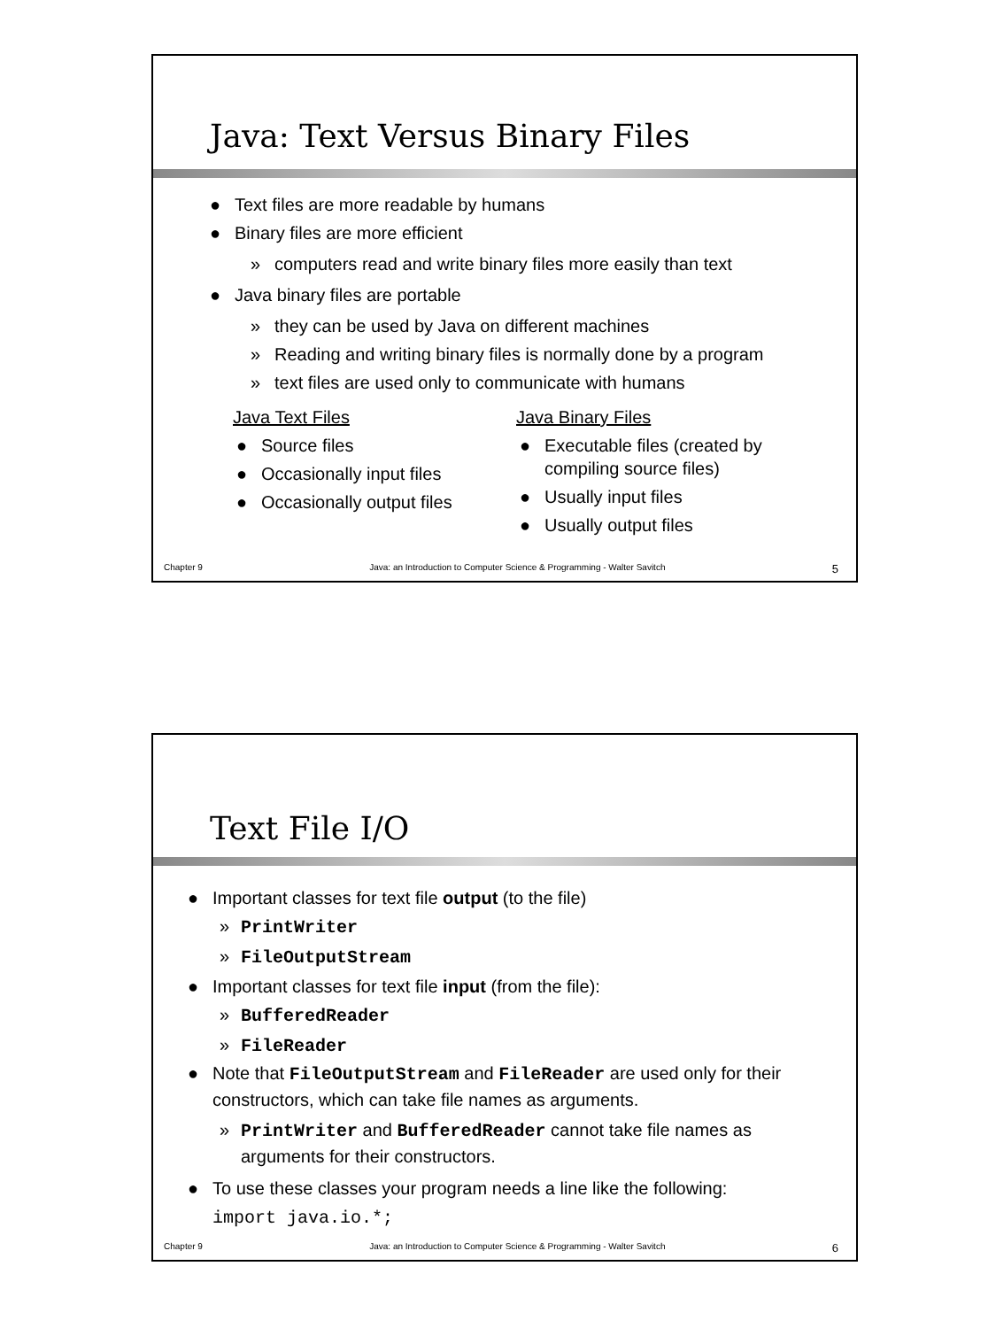Java: Text Versus Binary Files
● Text files are more readable by humans
● Binary files are more efficient
» computers read and write binary files more easily than text
● Java binary files are portable
» they can be used by Java on different machines
» Reading and writing binary files is normally done by a program
» text files are used only to communicate with humans
Java Text Files
● Source files
● Occasionally input files
● Occasionally output files
Java Binary Files
● Executable files (created by compiling source files)
● Usually input files
● Usually output files
Chapter 9 Java: an Introduction to Computer Science & Programming - Walter Savitch 5
Text File I/O
● Important classes for text file output (to the file)
» PrintWriter
» FileOutputStream
● Important classes for text file input (from the file):
» BufferedReader
» FileReader
● Note that FileOutputStream and FileReader are used only for their constructors, which can take file names as arguments.
» PrintWriter and BufferedReader cannot take file names as arguments for their constructors.
● To use these classes your program needs a line like the following:
import java.io.*;
Chapter 9 Java: an Introduction to Computer Science & Programming - Walter Savitch 6